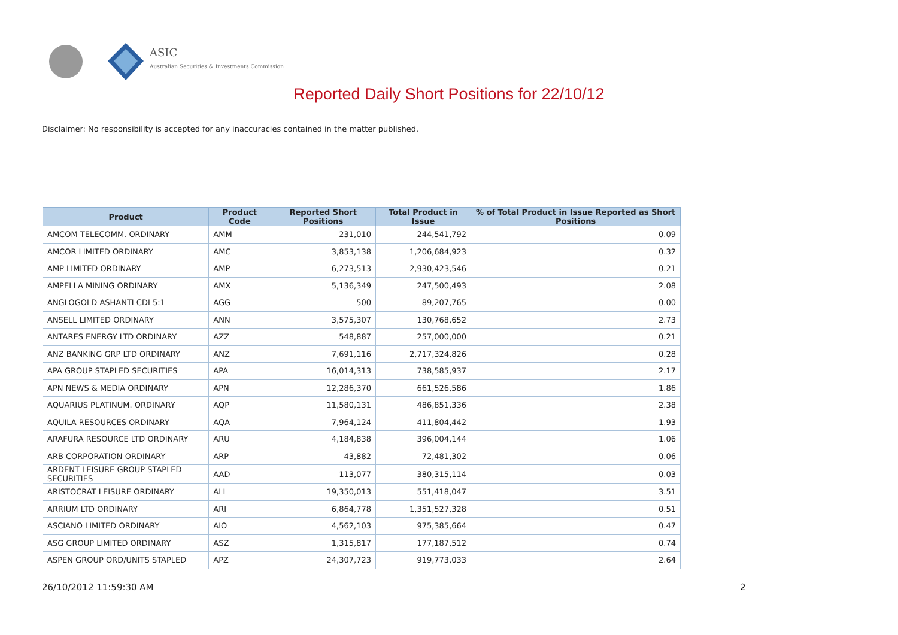ASIC
Australian Securities & Investments Commission
Reported Daily Short Positions for 22/10/12
Disclaimer: No responsibility is accepted for any inaccuracies contained in the matter published.
| Product | Product Code | Reported Short Positions | Total Product in Issue | % of Total Product in Issue Reported as Short Positions |
| --- | --- | --- | --- | --- |
| AMCOM TELECOMM. ORDINARY | AMM | 231,010 | 244,541,792 | 0.09 |
| AMCOR LIMITED ORDINARY | AMC | 3,853,138 | 1,206,684,923 | 0.32 |
| AMP LIMITED ORDINARY | AMP | 6,273,513 | 2,930,423,546 | 0.21 |
| AMPELLA MINING ORDINARY | AMX | 5,136,349 | 247,500,493 | 2.08 |
| ANGLOGOLD ASHANTI CDI 5:1 | AGG | 500 | 89,207,765 | 0.00 |
| ANSELL LIMITED ORDINARY | ANN | 3,575,307 | 130,768,652 | 2.73 |
| ANTARES ENERGY LTD ORDINARY | AZZ | 548,887 | 257,000,000 | 0.21 |
| ANZ BANKING GRP LTD ORDINARY | ANZ | 7,691,116 | 2,717,324,826 | 0.28 |
| APA GROUP STAPLED SECURITIES | APA | 16,014,313 | 738,585,937 | 2.17 |
| APN NEWS & MEDIA ORDINARY | APN | 12,286,370 | 661,526,586 | 1.86 |
| AQUARIUS PLATINUM. ORDINARY | AQP | 11,580,131 | 486,851,336 | 2.38 |
| AQUILA RESOURCES ORDINARY | AQA | 7,964,124 | 411,804,442 | 1.93 |
| ARAFURA RESOURCE LTD ORDINARY | ARU | 4,184,838 | 396,004,144 | 1.06 |
| ARB CORPORATION ORDINARY | ARP | 43,882 | 72,481,302 | 0.06 |
| ARDENT LEISURE GROUP STAPLED SECURITIES | AAD | 113,077 | 380,315,114 | 0.03 |
| ARISTOCRAT LEISURE ORDINARY | ALL | 19,350,013 | 551,418,047 | 3.51 |
| ARRIUM LTD ORDINARY | ARI | 6,864,778 | 1,351,527,328 | 0.51 |
| ASCIANO LIMITED ORDINARY | AIO | 4,562,103 | 975,385,664 | 0.47 |
| ASG GROUP LIMITED ORDINARY | ASZ | 1,315,817 | 177,187,512 | 0.74 |
| ASPEN GROUP ORD/UNITS STAPLED | APZ | 24,307,723 | 919,773,033 | 2.64 |
26/10/2012 11:59:30 AM 2